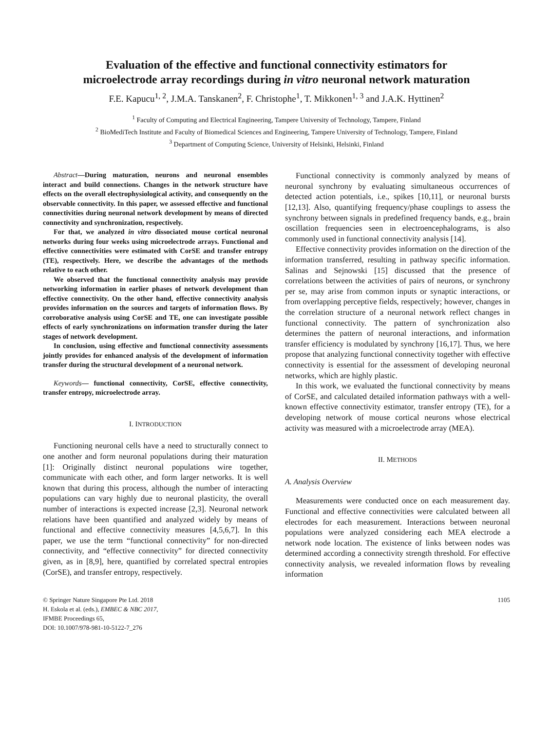Evaluation of the effective and functional connectivity estimators for
microelectrode array recordings during in vitro neuronal network maturation
F.E. Kapucu<sup>1, 2</sup>, J.M.A. Tanskanen<sup>2</sup>, F. Christophe<sup>1</sup>, T. Mikkonen<sup>1, 3</sup> and J.A.K. Hyttinen<sup>2</sup>
<sup>1</sup> Faculty of Computing and Electrical Engineering, Tampere University of Technology, Tampere, Finland
<sup>2</sup> BioMediTech Institute and Faculty of Biomedical Sciences and Engineering, Tampere University of Technology, Tampere, Finland
<sup>3</sup> Department of Computing Science, University of Helsinki, Helsinki, Finland
Abstract—During maturation, neurons and neuronal ensembles interact and build connections. Changes in the network structure have effects on the overall electrophysiological activity, and consequently on the observable connectivity. In this paper, we assessed effective and functional connectivities during neuronal network development by means of directed connectivity and synchronization, respectively.
For that, we analyzed in vitro dissociated mouse cortical neuronal networks during four weeks using microelectrode arrays. Functional and effective connectivities were estimated with CorSE and transfer entropy (TE), respectively. Here, we describe the advantages of the methods relative to each other.
We observed that the functional connectivity analysis may provide networking information in earlier phases of network development than effective connectivity. On the other hand, effective connectivity analysis provides information on the sources and targets of information flows. By corroborative analysis using CorSE and TE, one can investigate possible effects of early synchronizations on information transfer during the later stages of network development.
In conclusion, using effective and functional connectivity assessments jointly provides for enhanced analysis of the development of information transfer during the structural development of a neuronal network.
Keywords— functional connectivity, CorSE, effective connectivity, transfer entropy, microelectrode array.
I. INTRODUCTION
Functioning neuronal cells have a need to structurally connect to one another and form neuronal populations during their maturation [1]: Originally distinct neuronal populations wire together, communicate with each other, and form larger networks. It is well known that during this process, although the number of interacting populations can vary highly due to neuronal plasticity, the overall number of interactions is expected increase [2,3]. Neuronal network relations have been quantified and analyzed widely by means of functional and effective connectivity measures [4,5,6,7]. In this paper, we use the term “functional connectivity” for non-directed connectivity, and “effective connectivity” for directed connectivity given, as in [8,9], here, quantified by correlated spectral entropies (CorSE), and transfer entropy, respectively.
Functional connectivity is commonly analyzed by means of neuronal synchrony by evaluating simultaneous occurrences of detected action potentials, i.e., spikes [10,11], or neuronal bursts [12,13]. Also, quantifying frequency/phase couplings to assess the synchrony between signals in predefined frequency bands, e.g., brain oscillation frequencies seen in electroencephalograms, is also commonly used in functional connectivity analysis [14].
Effective connectivity provides information on the direction of the information transferred, resulting in pathway specific information. Salinas and Sejnowski [15] discussed that the presence of correlations between the activities of pairs of neurons, or synchrony per se, may arise from common inputs or synaptic interactions, or from overlapping perceptive fields, respectively; however, changes in the correlation structure of a neuronal network reflect changes in functional connectivity. The pattern of synchronization also determines the pattern of neuronal interactions, and information transfer efficiency is modulated by synchrony [16,17]. Thus, we here propose that analyzing functional connectivity together with effective connectivity is essential for the assessment of developing neuronal networks, which are highly plastic.
In this work, we evaluated the functional connectivity by means of CorSE, and calculated detailed information pathways with a well-known effective connectivity estimator, transfer entropy (TE), for a developing network of mouse cortical neurons whose electrical activity was measured with a microelectrode array (MEA).
II. METHODS
A. Analysis Overview
Measurements were conducted once on each measurement day. Functional and effective connectivities were calculated between all electrodes for each measurement. Interactions between neuronal populations were analyzed considering each MEA electrode a network node location. The existence of links between nodes was determined according a connectivity strength threshold. For effective connectivity analysis, we revealed information flows by revealing information
© Springer Nature Singapore Pte Ltd. 2018
H. Eskola et al. (eds.), EMBEC & NBC 2017,
IFMBE Proceedings 65,
DOI: 10.1007/978-981-10-5122-7_276
1105